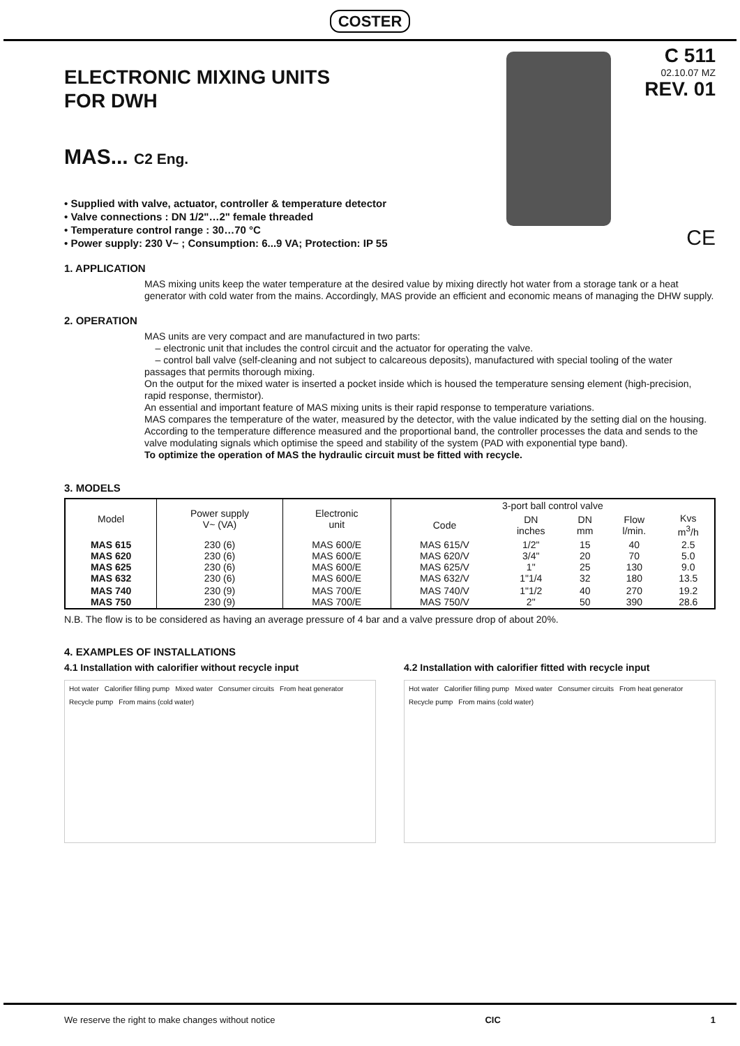COSTER
ELECTRONIC MIXING UNITS
FOR DWH
MAS... C2 Eng.
• Supplied with valve, actuator, controller & temperature detector
• Valve connections : DN 1/2"…2" female threaded
• Temperature control range : 30…70 °C
• Power supply: 230 V~ ; Consumption: 6...9 VA; Protection: IP 55
C 511
02.10.07 MZ
REV. 01
CE
1. APPLICATION
MAS mixing units keep the water temperature at the desired value by mixing directly hot water from a storage tank or a heat generator with cold water from the mains. Accordingly, MAS provide an efficient and economic means of managing the DHW supply.
2. OPERATION
MAS units are very compact and are manufactured in two parts:
– electronic unit that includes the control circuit and the actuator for operating the valve.
– control ball valve (self-cleaning and not subject to calcareous deposits), manufactured with special tooling of the water passages that permits thorough mixing.
On the output for the mixed water is inserted a pocket inside which is housed the temperature sensing element (high-precision, rapid response, thermistor).
An essential and important feature of MAS mixing units is their rapid response to temperature variations.
MAS compares the temperature of the water, measured by the detector, with the value indicated by the setting dial on the housing. According to the temperature difference measured and the proportional band, the controller processes the data and sends to the valve modulating signals which optimise the speed and stability of the system (PAD with exponential type band).
To optimize the operation of MAS the hydraulic circuit must be fitted with recycle.
3. MODELS
| Model | Power supply V~ (VA) | Electronic unit | 3-port ball control valve | | | | |
| --- | --- | --- | --- | --- | --- | --- | --- |
| | | | Code | DN inches | DN mm | Flow l/min. | Kvs m<sup>3</sup>/h |
| MAS 615 MAS 620 MAS 625 MAS 632 | 230 (6) 230 (6) 230 (6) 230 (6) | MAS 600/E MAS 600/E MAS 600/E MAS 600/E | MAS 615/V MAS 620/V MAS 625/V MAS 632/V | 1/2" 3/4" 1" 1"1/4 | 15 20 25 32 | 40 70 130 180 | 2.5 5.0 9.0 13.5 |
| MAS 740 MAS 750 | 230 (9) 230 (9) | MAS 700/E MAS 700/E | MAS 740/V MAS 750/V | 1"1/2 2" | 40 50 | 270 390 | 19.2 28.6 |
N.B. The flow is to be considered as having an average pressure of 4 bar and a valve pressure drop of about 20%.
4. EXAMPLES OF INSTALLATIONS
4.1 Installation with calorifier without recycle input
Hot water Calorifier filling pump Mixed water Consumer circuits From heat generator Recycle pump From mains (cold water)
4.2 Installation with calorifier fitted with recycle input
Hot water Calorifier filling pump Mixed water Consumer circuits From heat generator Recycle pump From mains (cold water)
We reserve the right to make changes without notice CIC 1